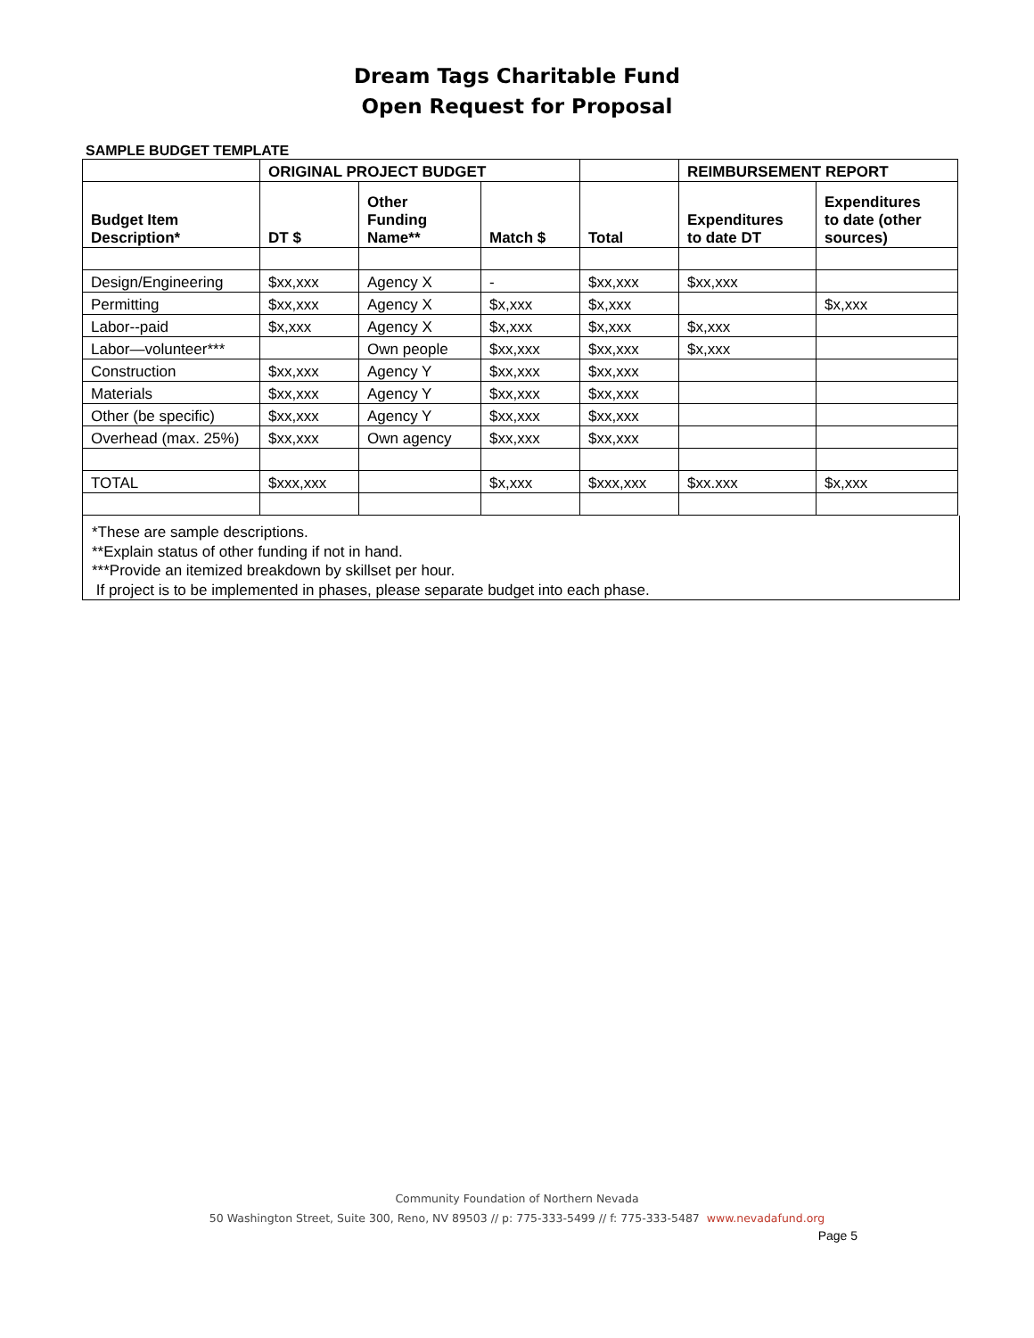Dream Tags Charitable Fund
Open Request for Proposal
SAMPLE BUDGET TEMPLATE
| | ORIGINAL PROJECT BUDGET | | | | REIMBURSEMENT REPORT | |
| --- | --- | --- | --- | --- | --- | --- |
| Budget Item Description* | DT $ | Other Funding Name** | Match $ | Total | Expenditures to date DT | Expenditures to date (other sources) |
| Design/Engineering | $xx,xxx | Agency X | - | $xx,xxx | $xx,xxx | |
| Permitting | $xx,xxx | Agency X | $x,xxx | $x,xxx | | $x,xxx |
| Labor--paid | $x,xxx | Agency X | $x,xxx | $x,xxx | $x,xxx | |
| Labor—volunteer*** | | Own people | $xx,xxx | $xx,xxx | $x,xxx | |
| Construction | $xx,xxx | Agency Y | $xx,xxx | $xx,xxx | | |
| Materials | $xx,xxx | Agency Y | $xx,xxx | $xx,xxx | | |
| Other (be specific) | $xx,xxx | Agency Y | $xx,xxx | $xx,xxx | | |
| Overhead (max. 25%) | $xx,xxx | Own agency | $xx,xxx | $xx,xxx | | |
| TOTAL | $xxx,xxx | | $x,xxx | $xxx,xxx | $xx.xxx | $x,xxx |
*These are sample descriptions.
**Explain status of other funding if not in hand.
***Provide an itemized breakdown by skillset per hour.
If project is to be implemented in phases, please separate budget into each phase.
Community Foundation of Northern Nevada
50 Washington Street, Suite 300, Reno, NV 89503 // p: 775-333-5499 // f: 775-333-5487 www.nevadafund.org
Page 5